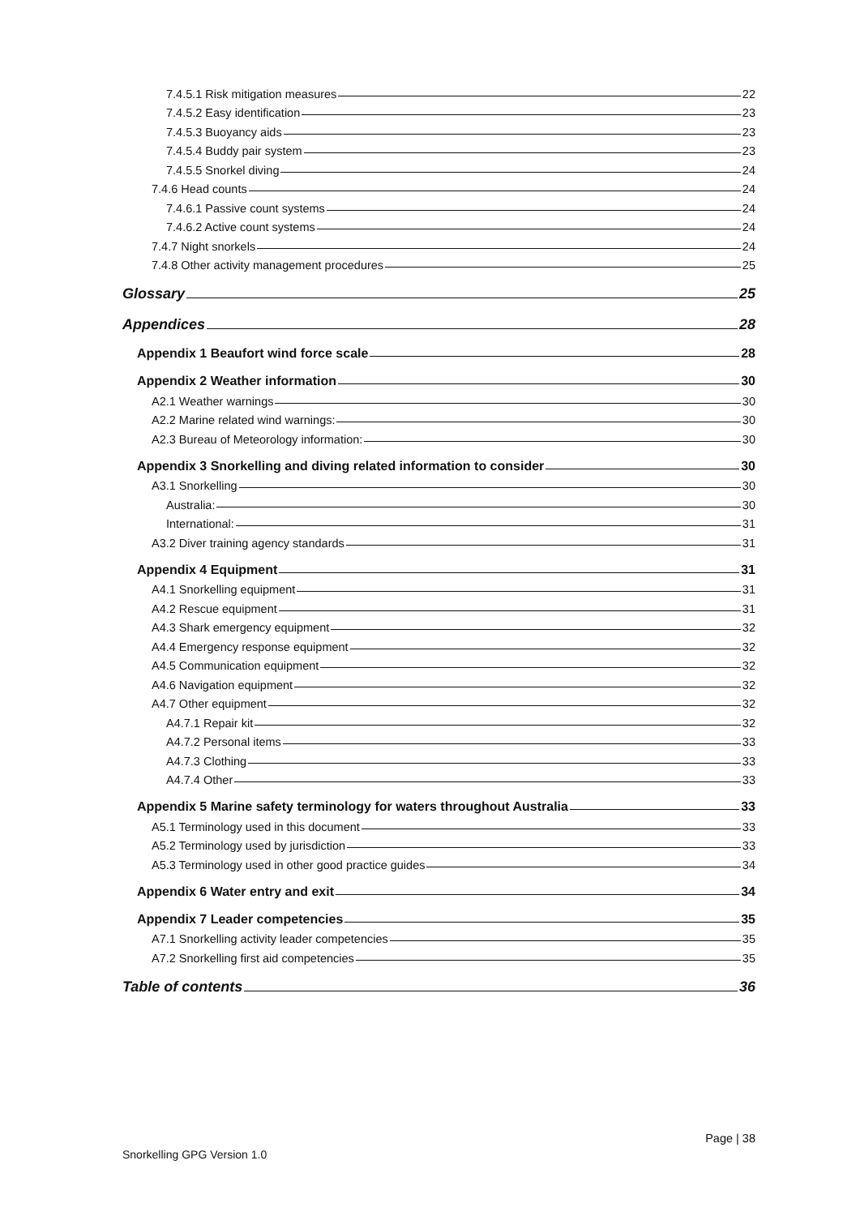7.4.5.1 Risk mitigation measures 22
7.4.5.2 Easy identification 23
7.4.5.3 Buoyancy aids 23
7.4.5.4 Buddy pair system 23
7.4.5.5 Snorkel diving 24
7.4.6 Head counts 24
7.4.6.1 Passive count systems 24
7.4.6.2 Active count systems 24
7.4.7 Night snorkels 24
7.4.8 Other activity management procedures 25
Glossary 25
Appendices 28
Appendix 1 Beaufort wind force scale 28
Appendix 2 Weather information 30
A2.1 Weather warnings 30
A2.2 Marine related wind warnings: 30
A2.3 Bureau of Meteorology information: 30
Appendix 3 Snorkelling and diving related information to consider 30
A3.1 Snorkelling 30
Australia: 30
International: 31
A3.2 Diver training agency standards 31
Appendix 4 Equipment 31
A4.1 Snorkelling equipment 31
A4.2 Rescue equipment 31
A4.3 Shark emergency equipment 32
A4.4 Emergency response equipment 32
A4.5 Communication equipment 32
A4.6 Navigation equipment 32
A4.7 Other equipment 32
A4.7.1 Repair kit 32
A4.7.2 Personal items 33
A4.7.3 Clothing 33
A4.7.4 Other 33
Appendix 5 Marine safety terminology for waters throughout Australia 33
A5.1 Terminology used in this document 33
A5.2 Terminology used by jurisdiction 33
A5.3 Terminology used in other good practice guides 34
Appendix 6 Water entry and exit 34
Appendix 7 Leader competencies 35
A7.1 Snorkelling activity leader competencies 35
A7.2 Snorkelling first aid competencies 35
Table of contents 36
Page | 38
Snorkelling GPG Version 1.0